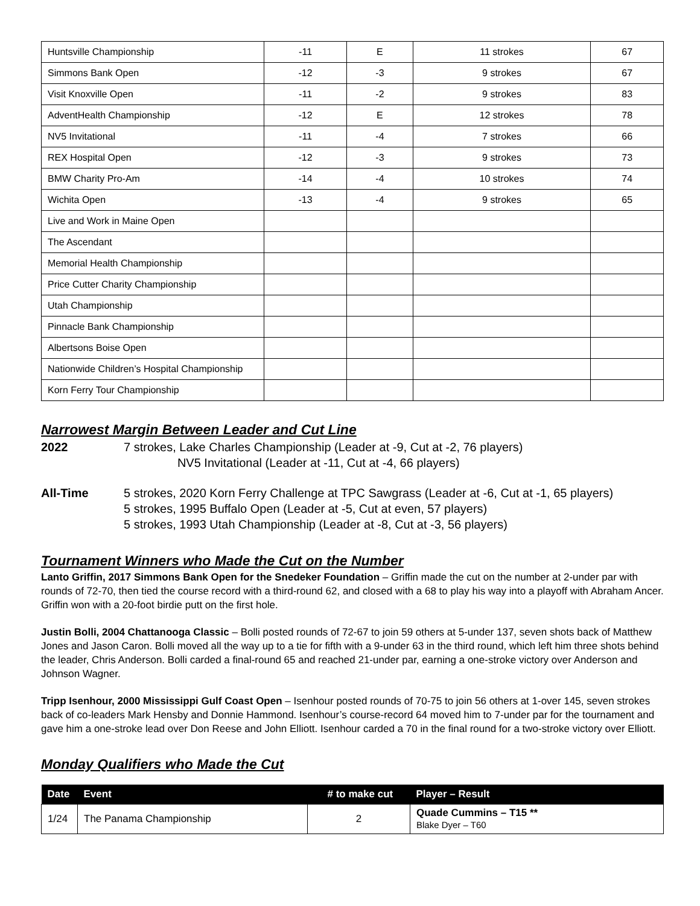| Huntsville Championship | -11 | E | 11 strokes | 67 |
| Simmons Bank Open | -12 | -3 | 9 strokes | 67 |
| Visit Knoxville Open | -11 | -2 | 9 strokes | 83 |
| AdventHealth Championship | -12 | E | 12 strokes | 78 |
| NV5 Invitational | -11 | -4 | 7 strokes | 66 |
| REX Hospital Open | -12 | -3 | 9 strokes | 73 |
| BMW Charity Pro-Am | -14 | -4 | 10 strokes | 74 |
| Wichita Open | -13 | -4 | 9 strokes | 65 |
| Live and Work in Maine Open | | | | |
| The Ascendant | | | | |
| Memorial Health Championship | | | | |
| Price Cutter Charity Championship | | | | |
| Utah Championship | | | | |
| Pinnacle Bank Championship | | | | |
| Albertsons Boise Open | | | | |
| Nationwide Children’s Hospital Championship | | | | |
| Korn Ferry Tour Championship | | | | |
Narrowest Margin Between Leader and Cut Line
2022 7 strokes, Lake Charles Championship (Leader at -9, Cut at -2, 76 players)
NV5 Invitational (Leader at -11, Cut at -4, 66 players)
All-Time 5 strokes, 2020 Korn Ferry Challenge at TPC Sawgrass (Leader at -6, Cut at -1, 65 players)
5 strokes, 1995 Buffalo Open (Leader at -5, Cut at even, 57 players)
5 strokes, 1993 Utah Championship (Leader at -8, Cut at -3, 56 players)
Tournament Winners who Made the Cut on the Number
Lanto Griffin, 2017 Simmons Bank Open for the Snedeker Foundation – Griffin made the cut on the number at 2-under par with rounds of 72-70, then tied the course record with a third-round 62, and closed with a 68 to play his way into a playoff with Abraham Ancer. Griffin won with a 20-foot birdie putt on the first hole.
Justin Bolli, 2004 Chattanooga Classic – Bolli posted rounds of 72-67 to join 59 others at 5-under 137, seven shots back of Matthew Jones and Jason Caron. Bolli moved all the way up to a tie for fifth with a 9-under 63 in the third round, which left him three shots behind the leader, Chris Anderson. Bolli carded a final-round 65 and reached 21-under par, earning a one-stroke victory over Anderson and Johnson Wagner.
Tripp Isenhour, 2000 Mississippi Gulf Coast Open – Isenhour posted rounds of 70-75 to join 56 others at 1-over 145, seven strokes back of co-leaders Mark Hensby and Donnie Hammond. Isenhour’s course-record 64 moved him to 7-under par for the tournament and gave him a one-stroke lead over Don Reese and John Elliott. Isenhour carded a 70 in the final round for a two-stroke victory over Elliott.
Monday Qualifiers who Made the Cut
| Date | Event | # to make cut | Player – Result |
| --- | --- | --- | --- |
| 1/24 | The Panama Championship | 2 | Quade Cummins – T15 ** Blake Dyer – T60 |